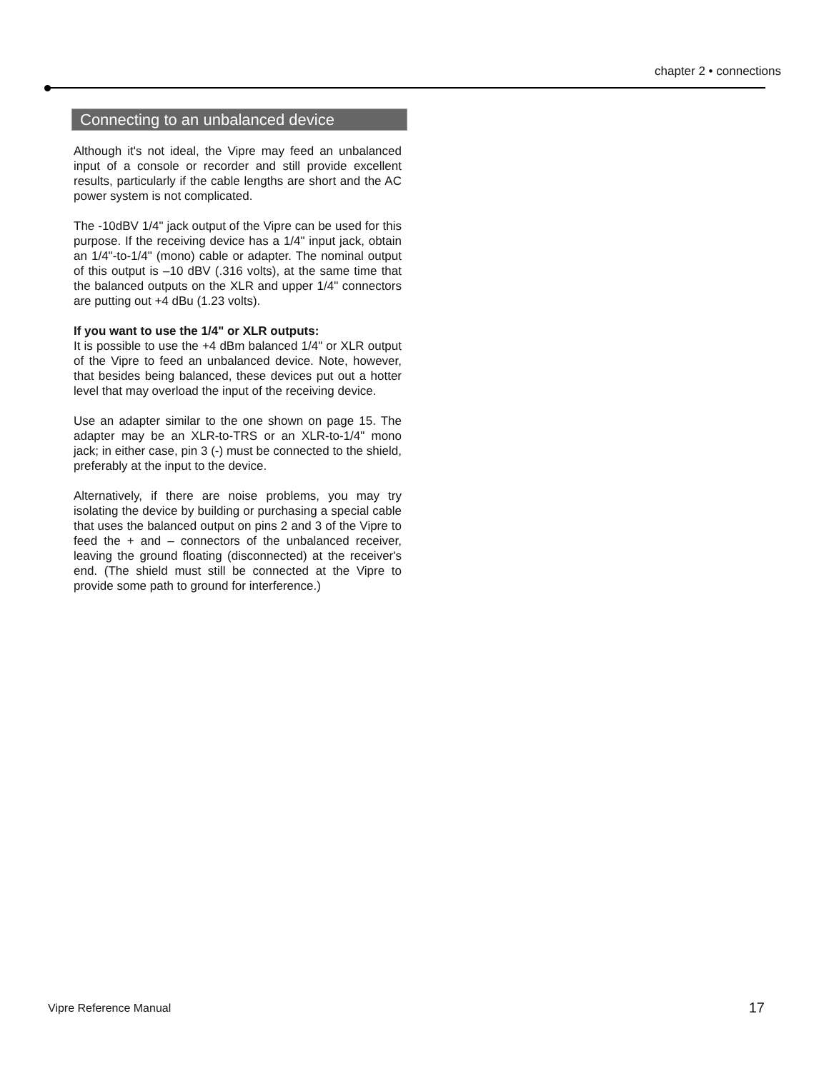chapter 2 • connections
Connecting to an unbalanced device
Although it's not ideal, the Vipre may feed an unbalanced input of a console or recorder and still provide excellent results, particularly if the cable lengths are short and the AC power system is not complicated.
The -10dBV 1/4" jack output of the Vipre can be used for this purpose. If the receiving device has a 1/4" input jack, obtain an 1/4"-to-1/4" (mono) cable or adapter. The nominal output of this output is –10 dBV (.316 volts), at the same time that the balanced outputs on the XLR and upper 1/4" connectors are putting out +4 dBu (1.23 volts).
If you want to use the 1/4" or XLR outputs:
It is possible to use the +4 dBm balanced 1/4" or XLR output of the Vipre to feed an unbalanced device. Note, however, that besides being balanced, these devices put out a hotter level that may overload the input of the receiving device.
Use an adapter similar to the one shown on page 15. The adapter may be an XLR-to-TRS or an XLR-to-1/4" mono jack; in either case, pin 3 (-) must be connected to the shield, preferably at the input to the device.
Alternatively, if there are noise problems, you may try isolating the device by building or purchasing a special cable that uses the balanced output on pins 2 and 3 of the Vipre to feed the + and – connectors of the unbalanced receiver, leaving the ground floating (disconnected) at the receiver's end. (The shield must still be connected at the Vipre to provide some path to ground for interference.)
Vipre Reference Manual 17